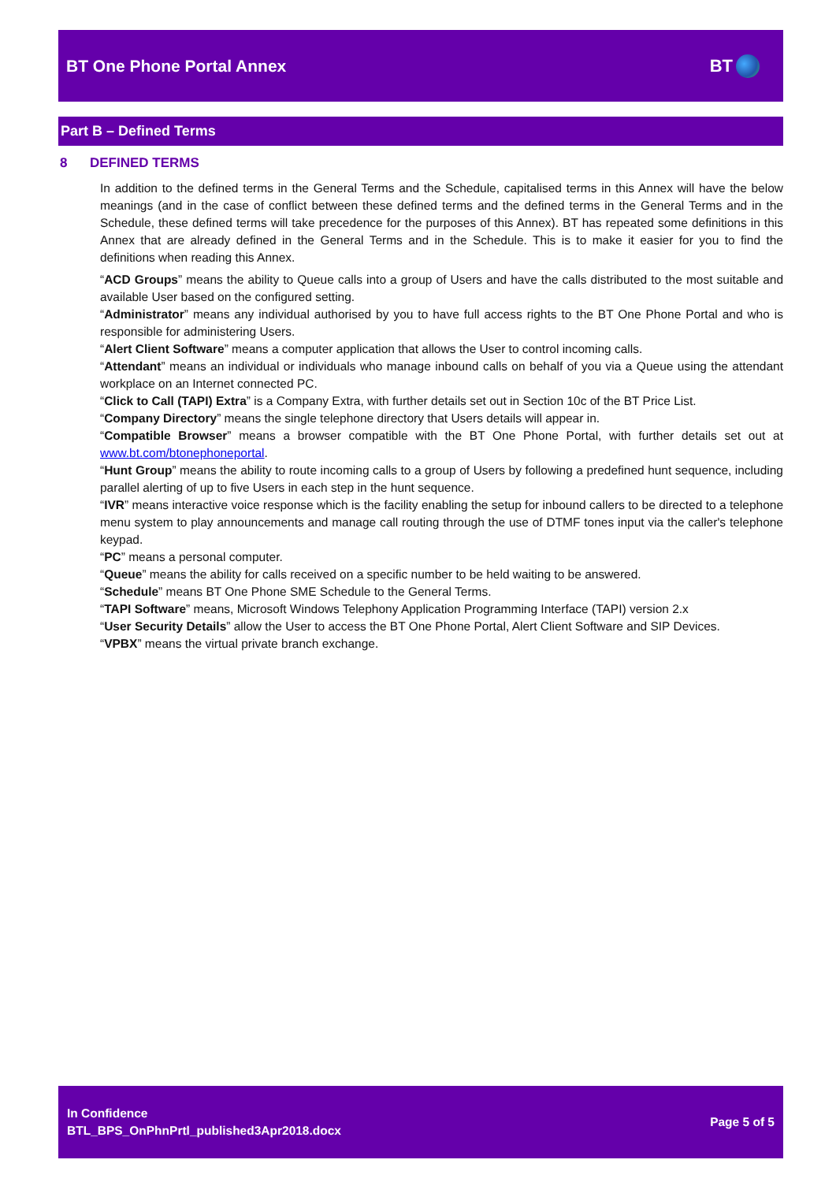BT One Phone Portal Annex BT
Part B – Defined Terms
8 DEFINED TERMS
In addition to the defined terms in the General Terms and the Schedule, capitalised terms in this Annex will have the below meanings (and in the case of conflict between these defined terms and the defined terms in the General Terms and in the Schedule, these defined terms will take precedence for the purposes of this Annex). BT has repeated some definitions in this Annex that are already defined in the General Terms and in the Schedule. This is to make it easier for you to find the definitions when reading this Annex.
“ACD Groups” means the ability to Queue calls into a group of Users and have the calls distributed to the most suitable and available User based on the configured setting.
“Administrator” means any individual authorised by you to have full access rights to the BT One Phone Portal and who is responsible for administering Users.
“Alert Client Software” means a computer application that allows the User to control incoming calls.
“Attendant” means an individual or individuals who manage inbound calls on behalf of you via a Queue using the attendant workplace on an Internet connected PC.
“Click to Call (TAPI) Extra” is a Company Extra, with further details set out in Section 10c of the BT Price List.
“Company Directory” means the single telephone directory that Users details will appear in.
“Compatible Browser” means a browser compatible with the BT One Phone Portal, with further details set out at www.bt.com/btonephoneportal.
“Hunt Group” means the ability to route incoming calls to a group of Users by following a predefined hunt sequence, including parallel alerting of up to five Users in each step in the hunt sequence.
“IVR” means interactive voice response which is the facility enabling the setup for inbound callers to be directed to a telephone menu system to play announcements and manage call routing through the use of DTMF tones input via the caller's telephone keypad.
“PC” means a personal computer.
“Queue” means the ability for calls received on a specific number to be held waiting to be answered.
“Schedule” means BT One Phone SME Schedule to the General Terms.
“TAPI Software” means, Microsoft Windows Telephony Application Programming Interface (TAPI) version 2.x
“User Security Details” allow the User to access the BT One Phone Portal, Alert Client Software and SIP Devices.
“VPBX” means the virtual private branch exchange.
In Confidence
BTL_BPS_OnPhnPrtl_published3Apr2018.docx
Page 5 of 5